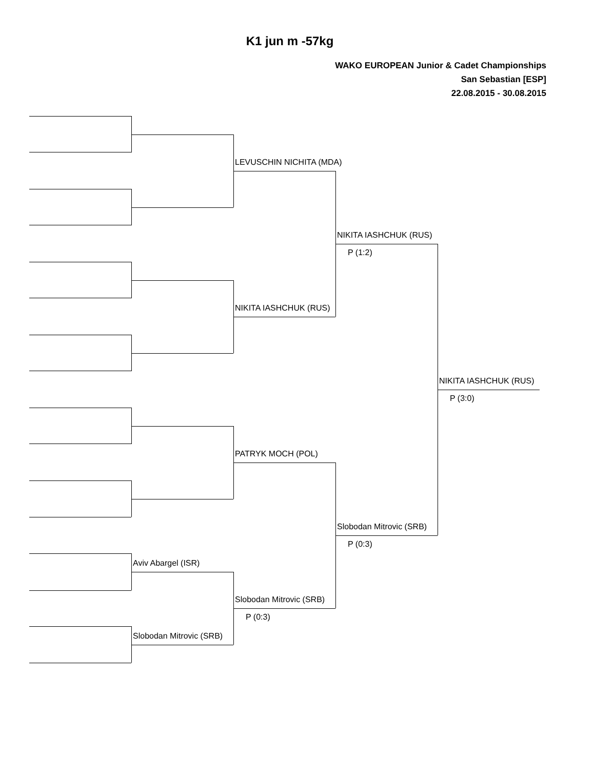K1 jun m -57kg
WAKO EUROPEAN Junior & Cadet Championships
San Sebastian [ESP]
22.08.2015 - 30.08.2015
LEVUSCHIN NICHITA (MDA)
NIKITA IASHCHUK (RUS)
P (1:2)
NIKITA IASHCHUK (RUS)
NIKITA IASHCHUK (RUS)
P (3:0)
PATRYK MOCH (POL)
Slobodan Mitrovic (SRB)
P (0:3)
Aviv Abargel (ISR)
Slobodan Mitrovic (SRB)
P (0:3)
Slobodan Mitrovic (SRB)